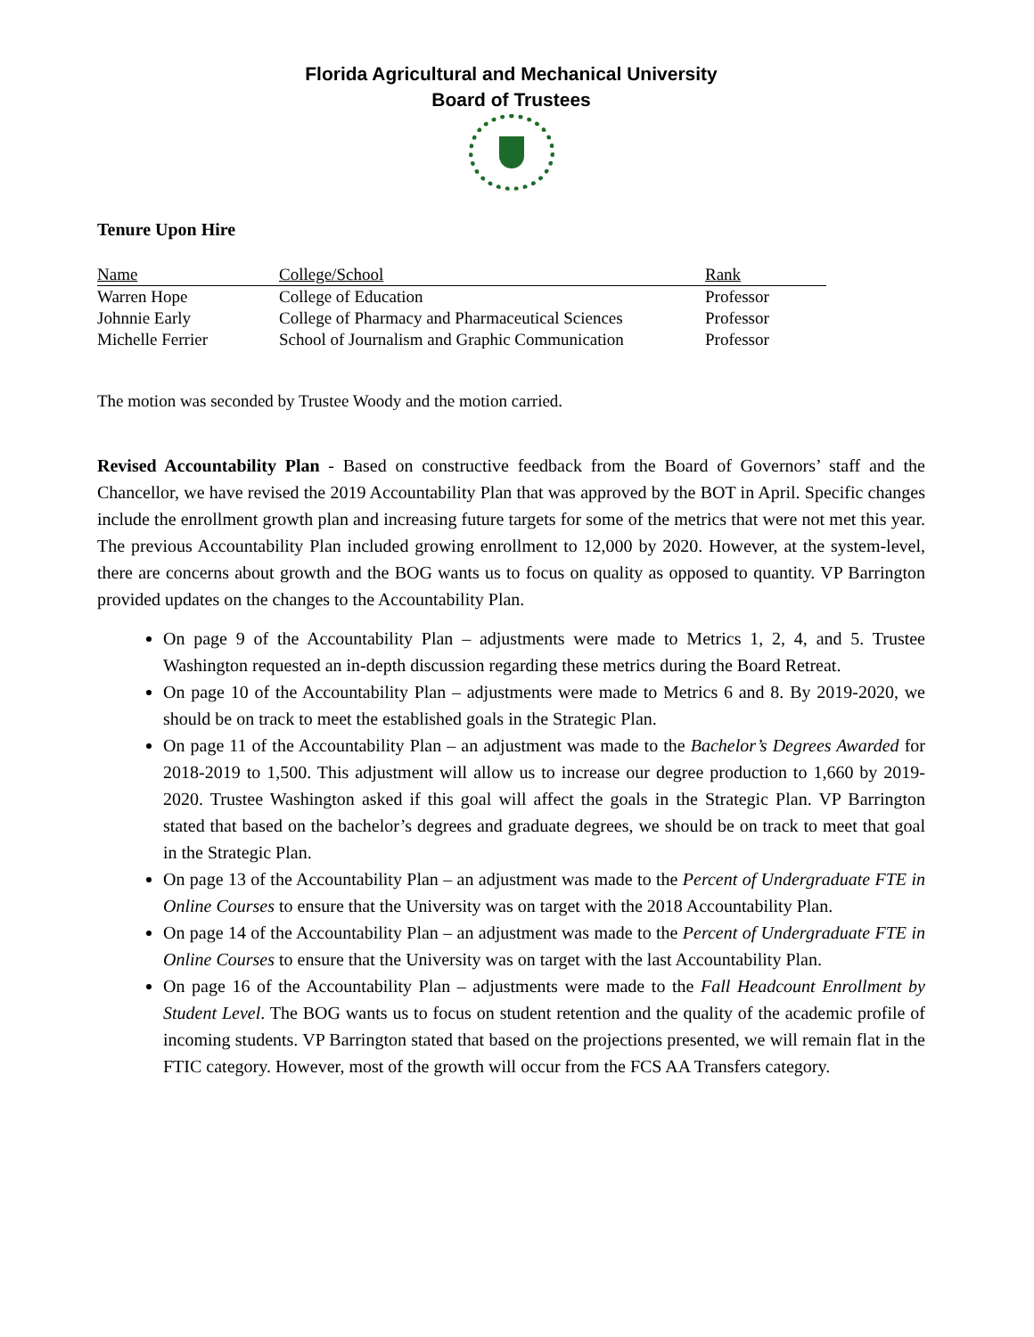Florida Agricultural and Mechanical University
Board of Trustees
Tenure Upon Hire
| Name | College/School | Rank |
| --- | --- | --- |
| Warren Hope | College of Education | Professor |
| Johnnie Early | College of Pharmacy and Pharmaceutical Sciences | Professor |
| Michelle Ferrier | School of Journalism and Graphic Communication | Professor |
The motion was seconded by Trustee Woody and the motion carried.
Revised Accountability Plan - Based on constructive feedback from the Board of Governors’ staff and the Chancellor, we have revised the 2019 Accountability Plan that was approved by the BOT in April. Specific changes include the enrollment growth plan and increasing future targets for some of the metrics that were not met this year. The previous Accountability Plan included growing enrollment to 12,000 by 2020. However, at the system-level, there are concerns about growth and the BOG wants us to focus on quality as opposed to quantity. VP Barrington provided updates on the changes to the Accountability Plan.
On page 9 of the Accountability Plan – adjustments were made to Metrics 1, 2, 4, and 5. Trustee Washington requested an in-depth discussion regarding these metrics during the Board Retreat.
On page 10 of the Accountability Plan – adjustments were made to Metrics 6 and 8. By 2019-2020, we should be on track to meet the established goals in the Strategic Plan.
On page 11 of the Accountability Plan – an adjustment was made to the Bachelor’s Degrees Awarded for 2018-2019 to 1,500. This adjustment will allow us to increase our degree production to 1,660 by 2019-2020. Trustee Washington asked if this goal will affect the goals in the Strategic Plan. VP Barrington stated that based on the bachelor’s degrees and graduate degrees, we should be on track to meet that goal in the Strategic Plan.
On page 13 of the Accountability Plan – an adjustment was made to the Percent of Undergraduate FTE in Online Courses to ensure that the University was on target with the 2018 Accountability Plan.
On page 14 of the Accountability Plan – an adjustment was made to the Percent of Undergraduate FTE in Online Courses to ensure that the University was on target with the last Accountability Plan.
On page 16 of the Accountability Plan – adjustments were made to the Fall Headcount Enrollment by Student Level. The BOG wants us to focus on student retention and the quality of the academic profile of incoming students. VP Barrington stated that based on the projections presented, we will remain flat in the FTIC category. However, most of the growth will occur from the FCS AA Transfers category.